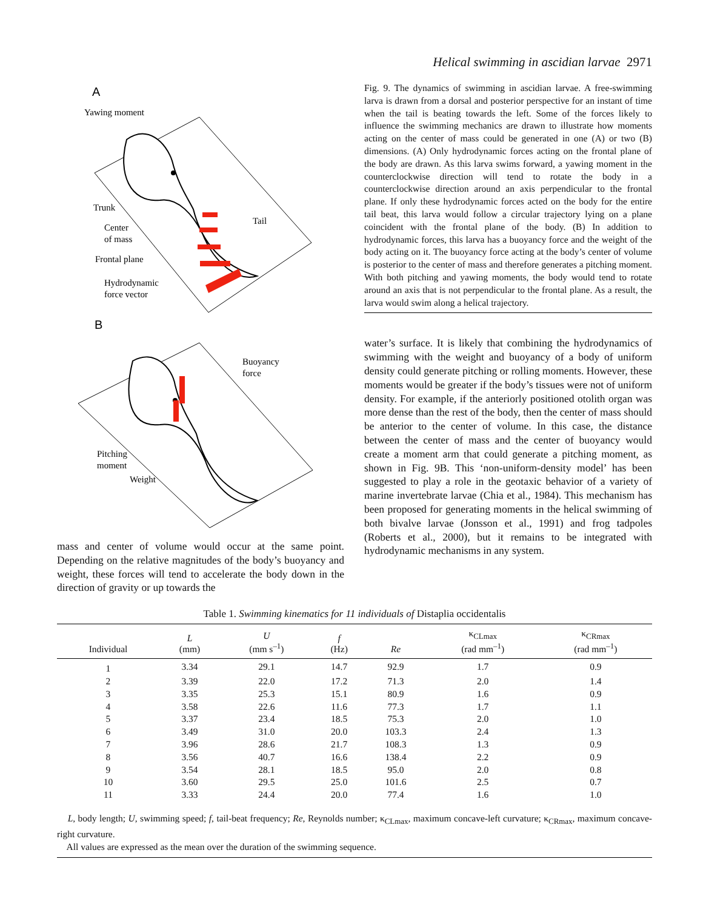Helical swimming in ascidian larvae 2971
A
Yawing moment
Trunk
Center
of mass
Tail
Frontal plane
Hydrodynamic
force vector
B
Buoyancy
force
Pitching
moment
Weight
mass and center of volume would occur at the same point. Depending on the relative magnitudes of the body’s buoyancy and weight, these forces will tend to accelerate the body down in the direction of gravity or up towards the
Fig. 9. The dynamics of swimming in ascidian larvae. A free-swimming larva is drawn from a dorsal and posterior perspective for an instant of time when the tail is beating towards the left. Some of the forces likely to influence the swimming mechanics are drawn to illustrate how moments acting on the center of mass could be generated in one (A) or two (B) dimensions. (A) Only hydrodynamic forces acting on the frontal plane of the body are drawn. As this larva swims forward, a yawing moment in the counterclockwise direction will tend to rotate the body in a counterclockwise direction around an axis perpendicular to the frontal plane. If only these hydrodynamic forces acted on the body for the entire tail beat, this larva would follow a circular trajectory lying on a plane coincident with the frontal plane of the body. (B) In addition to hydrodynamic forces, this larva has a buoyancy force and the weight of the body acting on it. The buoyancy force acting at the body’s center of volume is posterior to the center of mass and therefore generates a pitching moment. With both pitching and yawing moments, the body would tend to rotate around an axis that is not perpendicular to the frontal plane. As a result, the larva would swim along a helical trajectory.
water’s surface. It is likely that combining the hydrodynamics of swimming with the weight and buoyancy of a body of uniform density could generate pitching or rolling moments. However, these moments would be greater if the body’s tissues were not of uniform density. For example, if the anteriorly positioned otolith organ was more dense than the rest of the body, then the center of mass should be anterior to the center of volume. In this case, the distance between the center of mass and the center of buoyancy would create a moment arm that could generate a pitching moment, as shown in Fig. 9B. This ‘non-uniform-density model’ has been suggested to play a role in the geotaxic behavior of a variety of marine invertebrate larvae (Chia et al., 1984). This mechanism has been proposed for generating moments in the helical swimming of both bivalve larvae (Jonsson et al., 1991) and frog tadpoles (Roberts et al., 2000), but it remains to be integrated with hydrodynamic mechanisms in any system.
Table 1. Swimming kinematics for 11 individuals of Distaplia occidentalis
| Individual | L (mm) | U (mm s<sup>–1</sup>) | f (Hz) | Re | κ<sub>CLmax</sub> (rad mm<sup>–1</sup>) | κ<sub>CRmax</sub> (rad mm<sup>–1</sup>) |
| --- | --- | --- | --- | --- | --- | --- |
| 1 | 3.34 | 29.1 | 14.7 | 92.9 | 1.7 | 0.9 |
| 2 | 3.39 | 22.0 | 17.2 | 71.3 | 2.0 | 1.4 |
| 3 | 3.35 | 25.3 | 15.1 | 80.9 | 1.6 | 0.9 |
| 4 | 3.58 | 22.6 | 11.6 | 77.3 | 1.7 | 1.1 |
| 5 | 3.37 | 23.4 | 18.5 | 75.3 | 2.0 | 1.0 |
| 6 | 3.49 | 31.0 | 20.0 | 103.3 | 2.4 | 1.3 |
| 7 | 3.96 | 28.6 | 21.7 | 108.3 | 1.3 | 0.9 |
| 8 | 3.56 | 40.7 | 16.6 | 138.4 | 2.2 | 0.9 |
| 9 | 3.54 | 28.1 | 18.5 | 95.0 | 2.0 | 0.8 |
| 10 | 3.60 | 29.5 | 25.0 | 101.6 | 2.5 | 0.7 |
| 11 | 3.33 | 24.4 | 20.0 | 77.4 | 1.6 | 1.0 |
L, body length; U, swimming speed; f, tail-beat frequency; Re, Reynolds number; κ<sub>CLmax</sub>, maximum concave-left curvature; κ<sub>CRmax</sub>, maximum concave-right curvature.
All values are expressed as the mean over the duration of the swimming sequence.